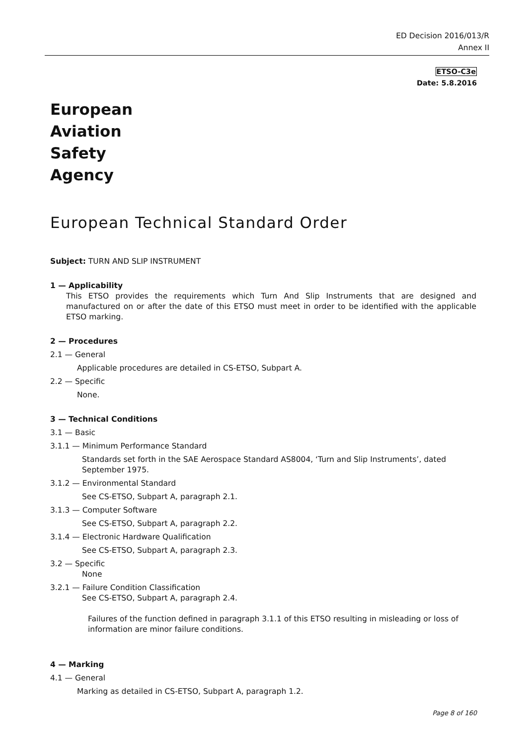ED Decision 2016/013/R
Annex II
ETSO-C3e
Date: 5.8.2016
European
Aviation
Safety
Agency
European Technical Standard Order
Subject: TURN AND SLIP INSTRUMENT
1 — Applicability
This ETSO provides the requirements which Turn And Slip Instruments that are designed and manufactured on or after the date of this ETSO must meet in order to be identified with the applicable ETSO marking.
2 — Procedures
2.1 — General
Applicable procedures are detailed in CS-ETSO, Subpart A.
2.2 — Specific
None.
3 — Technical Conditions
3.1 — Basic
3.1.1 — Minimum Performance Standard
Standards set forth in the SAE Aerospace Standard AS8004, ‘Turn and Slip Instruments’, dated September 1975.
3.1.2 — Environmental Standard
See CS-ETSO, Subpart A, paragraph 2.1.
3.1.3 — Computer Software
See CS-ETSO, Subpart A, paragraph 2.2.
3.1.4 — Electronic Hardware Qualification
See CS-ETSO, Subpart A, paragraph 2.3.
3.2 — Specific
None
3.2.1 — Failure Condition Classification
See CS-ETSO, Subpart A, paragraph 2.4.
Failures of the function defined in paragraph 3.1.1 of this ETSO resulting in misleading or loss of information are minor failure conditions.
4 — Marking
4.1 — General
Marking as detailed in CS-ETSO, Subpart A, paragraph 1.2.
Page 8 of 160